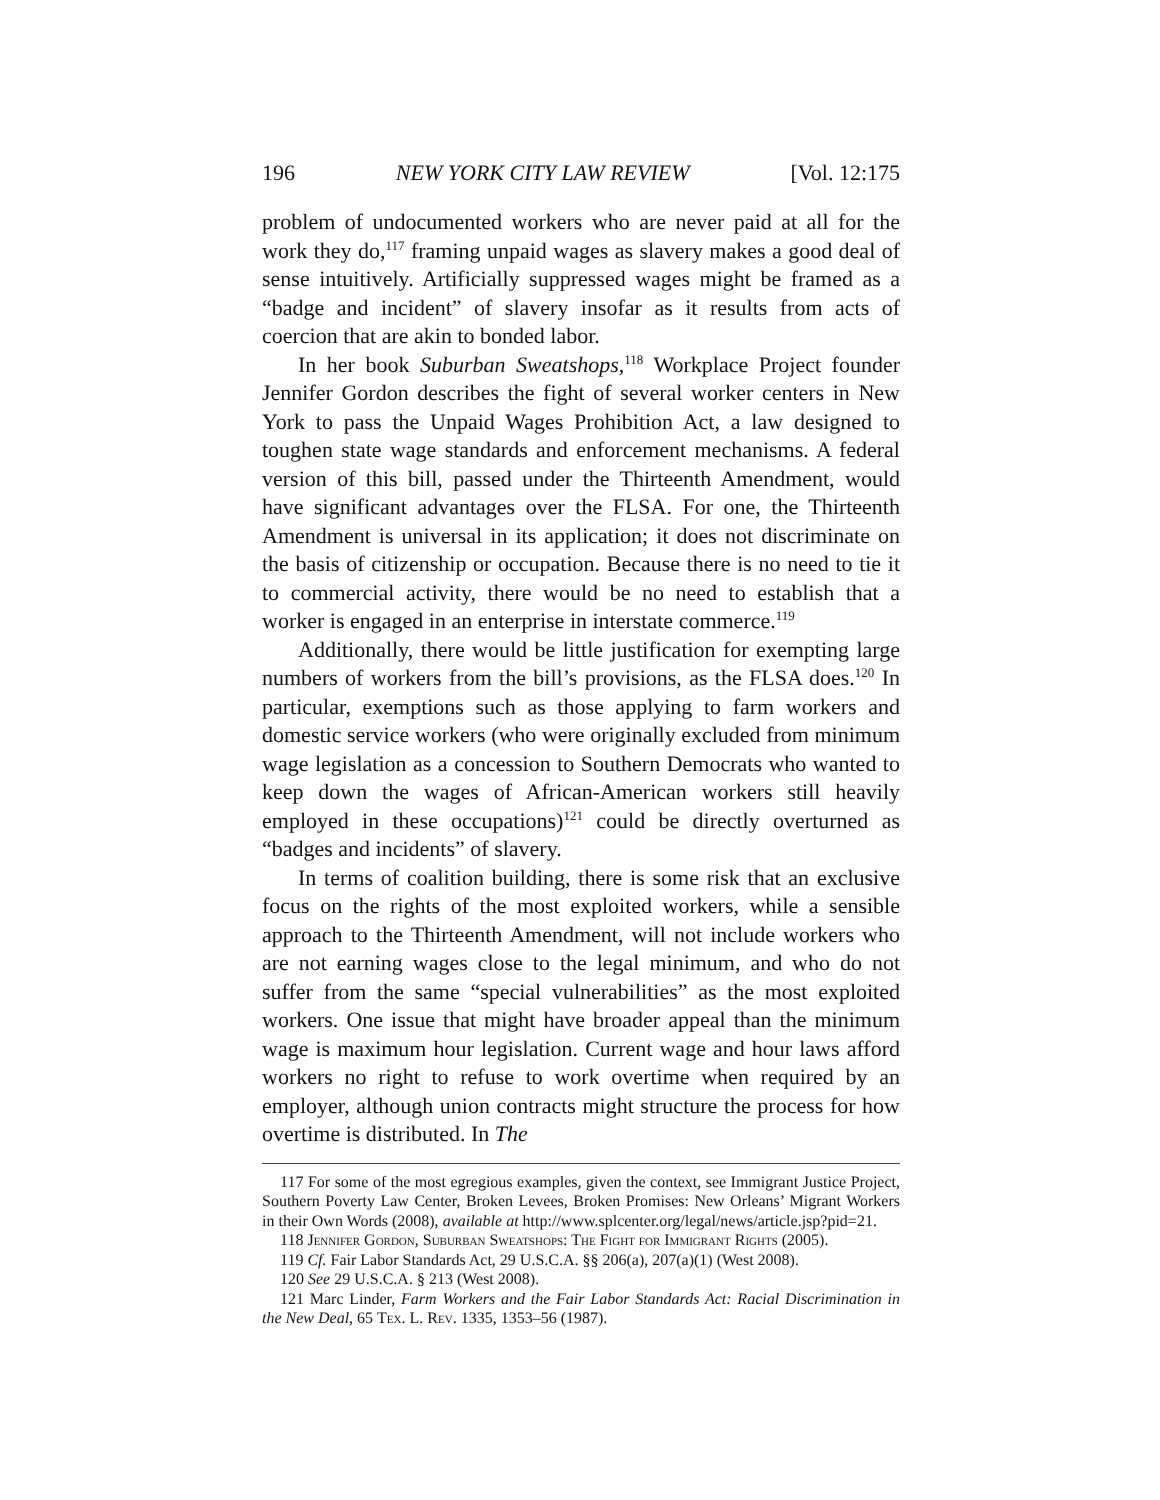196 NEW YORK CITY LAW REVIEW [Vol. 12:175
problem of undocumented workers who are never paid at all for the work they do,<sup>117</sup> framing unpaid wages as slavery makes a good deal of sense intuitively. Artificially suppressed wages might be framed as a “badge and incident” of slavery insofar as it results from acts of coercion that are akin to bonded labor.
In her book Suburban Sweatshops,<sup>118</sup> Workplace Project founder Jennifer Gordon describes the fight of several worker centers in New York to pass the Unpaid Wages Prohibition Act, a law designed to toughen state wage standards and enforcement mechanisms. A federal version of this bill, passed under the Thirteenth Amendment, would have significant advantages over the FLSA. For one, the Thirteenth Amendment is universal in its application; it does not discriminate on the basis of citizenship or occupation. Because there is no need to tie it to commercial activity, there would be no need to establish that a worker is engaged in an enterprise in interstate commerce.<sup>119</sup>
Additionally, there would be little justification for exempting large numbers of workers from the bill’s provisions, as the FLSA does.<sup>120</sup> In particular, exemptions such as those applying to farm workers and domestic service workers (who were originally excluded from minimum wage legislation as a concession to Southern Democrats who wanted to keep down the wages of African-American workers still heavily employed in these occupations)<sup>121</sup> could be directly overturned as “badges and incidents” of slavery.
In terms of coalition building, there is some risk that an exclusive focus on the rights of the most exploited workers, while a sensible approach to the Thirteenth Amendment, will not include workers who are not earning wages close to the legal minimum, and who do not suffer from the same “special vulnerabilities” as the most exploited workers. One issue that might have broader appeal than the minimum wage is maximum hour legislation. Current wage and hour laws afford workers no right to refuse to work overtime when required by an employer, although union contracts might structure the process for how overtime is distributed. In The
117 For some of the most egregious examples, given the context, see Immigrant Justice Project, Southern Poverty Law Center, Broken Levees, Broken Promises: New Orleans’ Migrant Workers in their Own Words (2008), available at http://www.splcenter.org/legal/news/article.jsp?pid=21.
118 Jennifer Gordon, Suburban Sweatshops: The Fight for Immigrant Rights (2005).
119 Cf. Fair Labor Standards Act, 29 U.S.C.A. §§ 206(a), 207(a)(1) (West 2008).
120 See 29 U.S.C.A. § 213 (West 2008).
121 Marc Linder, Farm Workers and the Fair Labor Standards Act: Racial Discrimination in the New Deal, 65 Tex. L. Rev. 1335, 1353–56 (1987).